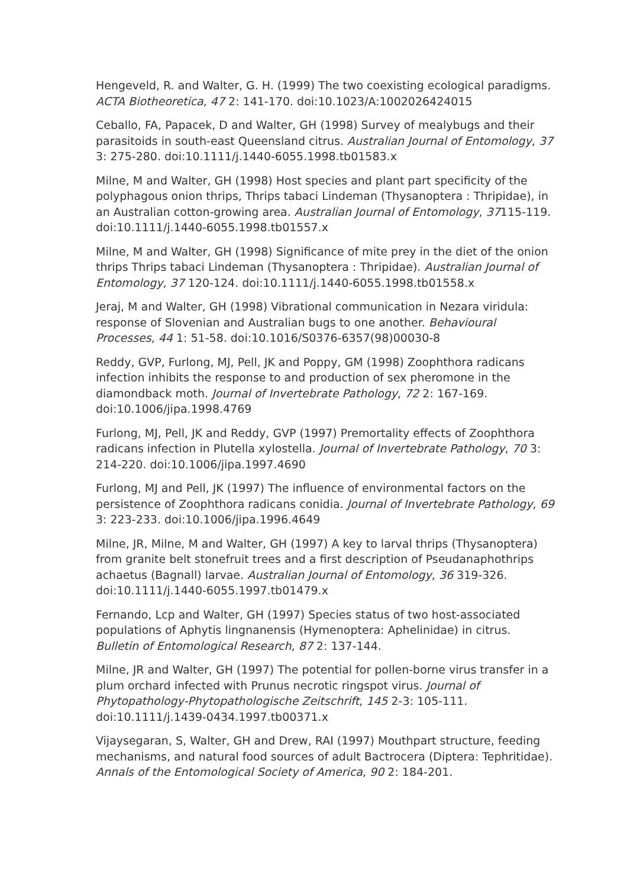Hengeveld, R. and Walter, G. H. (1999) The two coexisting ecological paradigms. ACTA Biotheoretica, 47 2: 141-170. doi:10.1023/A:1002026424015
Ceballo, FA, Papacek, D and Walter, GH (1998) Survey of mealybugs and their parasitoids in south-east Queensland citrus. Australian Journal of Entomology, 37 3: 275-280. doi:10.1111/j.1440-6055.1998.tb01583.x
Milne, M and Walter, GH (1998) Host species and plant part specificity of the polyphagous onion thrips, Thrips tabaci Lindeman (Thysanoptera : Thripidae), in an Australian cotton-growing area. Australian Journal of Entomology, 37115-119. doi:10.1111/j.1440-6055.1998.tb01557.x
Milne, M and Walter, GH (1998) Significance of mite prey in the diet of the onion thrips Thrips tabaci Lindeman (Thysanoptera : Thripidae). Australian Journal of Entomology, 37 120-124. doi:10.1111/j.1440-6055.1998.tb01558.x
Jeraj, M and Walter, GH (1998) Vibrational communication in Nezara viridula: response of Slovenian and Australian bugs to one another. Behavioural Processes, 44 1: 51-58. doi:10.1016/S0376-6357(98)00030-8
Reddy, GVP, Furlong, MJ, Pell, JK and Poppy, GM (1998) Zoophthora radicans infection inhibits the response to and production of sex pheromone in the diamondback moth. Journal of Invertebrate Pathology, 72 2: 167-169. doi:10.1006/jipa.1998.4769
Furlong, MJ, Pell, JK and Reddy, GVP (1997) Premortality effects of Zoophthora radicans infection in Plutella xylostella. Journal of Invertebrate Pathology, 70 3: 214-220. doi:10.1006/jipa.1997.4690
Furlong, MJ and Pell, JK (1997) The influence of environmental factors on the persistence of Zoophthora radicans conidia. Journal of Invertebrate Pathology, 69 3: 223-233. doi:10.1006/jipa.1996.4649
Milne, JR, Milne, M and Walter, GH (1997) A key to larval thrips (Thysanoptera) from granite belt stonefruit trees and a first description of Pseudanaphothrips achaetus (Bagnall) larvae. Australian Journal of Entomology, 36 319-326. doi:10.1111/j.1440-6055.1997.tb01479.x
Fernando, Lcp and Walter, GH (1997) Species status of two host-associated populations of Aphytis lingnanensis (Hymenoptera: Aphelinidae) in citrus. Bulletin of Entomological Research, 87 2: 137-144.
Milne, JR and Walter, GH (1997) The potential for pollen-borne virus transfer in a plum orchard infected with Prunus necrotic ringspot virus. Journal of Phytopathology-Phytopathologische Zeitschrift, 145 2-3: 105-111. doi:10.1111/j.1439-0434.1997.tb00371.x
Vijaysegaran, S, Walter, GH and Drew, RAI (1997) Mouthpart structure, feeding mechanisms, and natural food sources of adult Bactrocera (Diptera: Tephritidae). Annals of the Entomological Society of America, 90 2: 184-201.